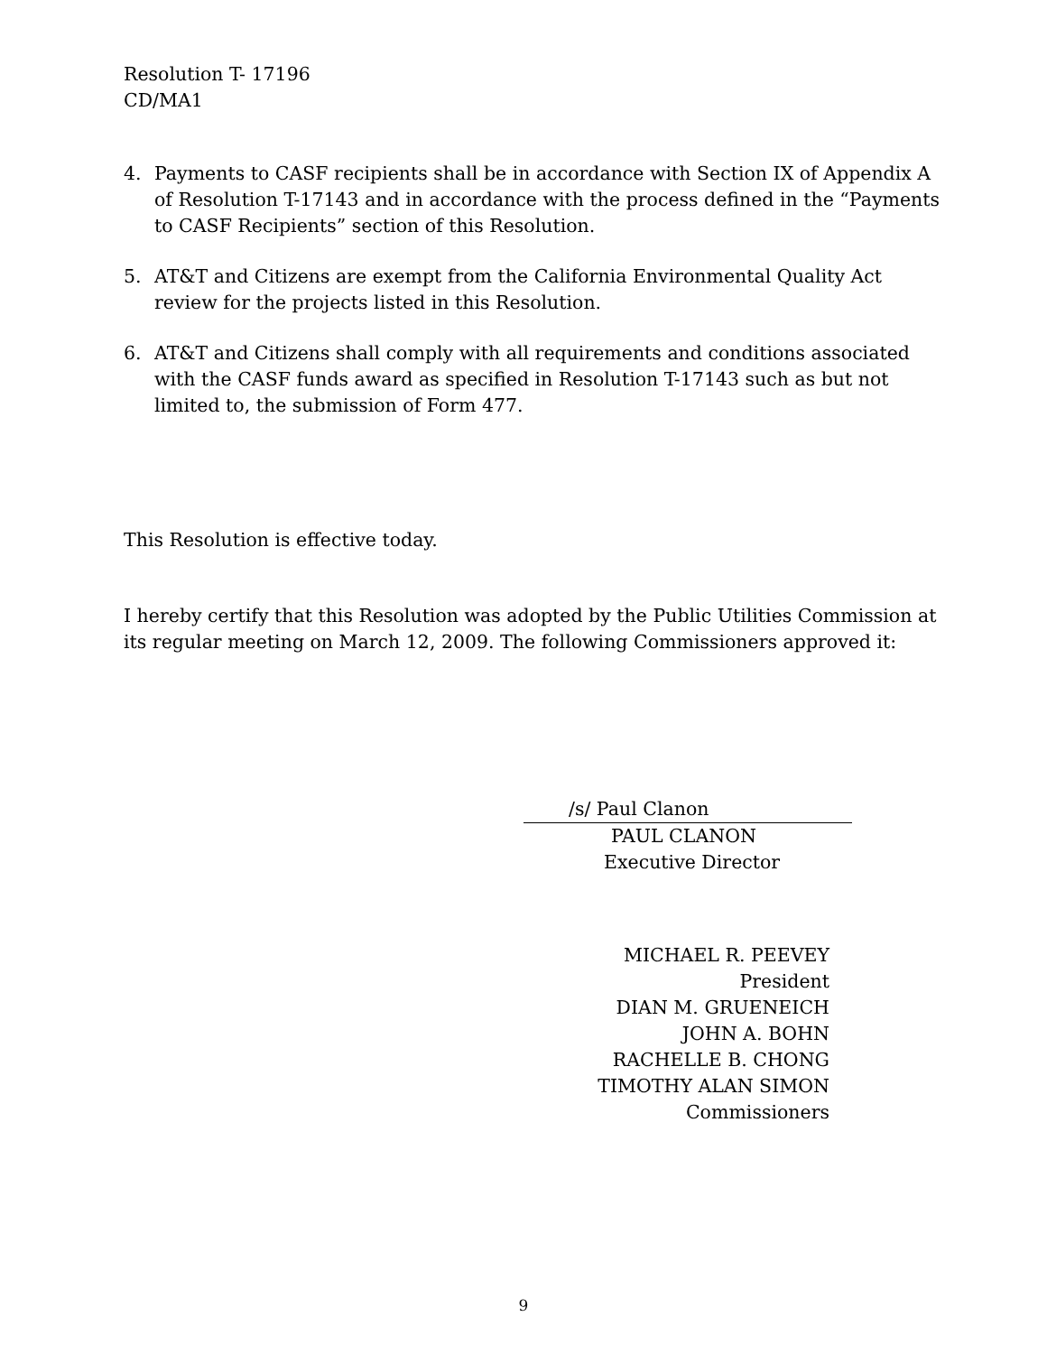Resolution T- 17196
CD/MA1
4. Payments to CASF recipients shall be in accordance with Section IX of Appendix A of Resolution T-17143 and in accordance with the process defined in the “Payments to CASF Recipients” section of this Resolution.
5. AT&T and Citizens are exempt from the California Environmental Quality Act review for the projects listed in this Resolution.
6. AT&T and Citizens shall comply with all requirements and conditions associated with the CASF funds award as specified in Resolution T-17143 such as but not limited to, the submission of Form 477.
This Resolution is effective today.
I hereby certify that this Resolution was adopted by the Public Utilities Commission at its regular meeting on March 12, 2009. The following Commissioners approved it:
/s/ Paul Clanon
PAUL CLANON
Executive Director
MICHAEL R. PEEVEY
President
DIAN M. GRUENEICH
JOHN A. BOHN
RACHELLE B. CHONG
TIMOTHY ALAN SIMON
Commissioners
9